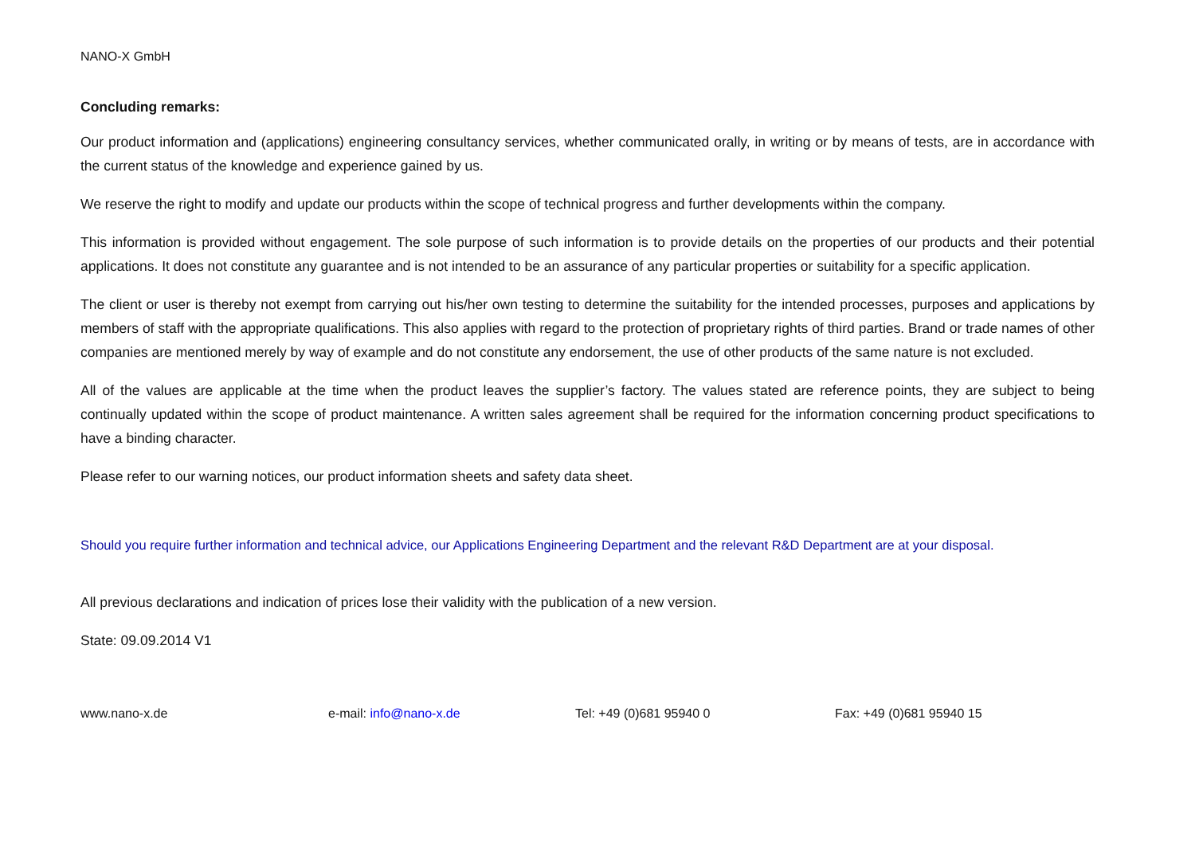NANO-X GmbH
Concluding remarks:
Our product information and (applications) engineering consultancy services, whether communicated orally, in writing or by means of tests, are in accordance with the current status of the knowledge and experience gained by us.
We reserve the right to modify and update our products within the scope of technical progress and further developments within the company.
This information is provided without engagement. The sole purpose of such information is to provide details on the properties of our products and their potential applications. It does not constitute any guarantee and is not intended to be an assurance of any particular properties or suitability for a specific application.
The client or user is thereby not exempt from carrying out his/her own testing to determine the suitability for the intended processes, purposes and applications by members of staff with the appropriate qualifications. This also applies with regard to the protection of proprietary rights of third parties. Brand or trade names of other companies are mentioned merely by way of example and do not constitute any endorsement, the use of other products of the same nature is not excluded.
All of the values are applicable at the time when the product leaves the supplier’s factory. The values stated are reference points, they are subject to being continually updated within the scope of product maintenance. A written sales agreement shall be required for the information concerning product specifications to have a binding character.
Please refer to our warning notices, our product information sheets and safety data sheet.
Should you require further information and technical advice, our Applications Engineering Department and the relevant R&D Department are at your disposal.
All previous declarations and indication of prices lose their validity with the publication of a new version.
State: 09.09.2014 V1
www.nano-x.de e-mail: info@nano-x.de Tel: +49 (0)681 95940 0 Fax: +49 (0)681 95940 15